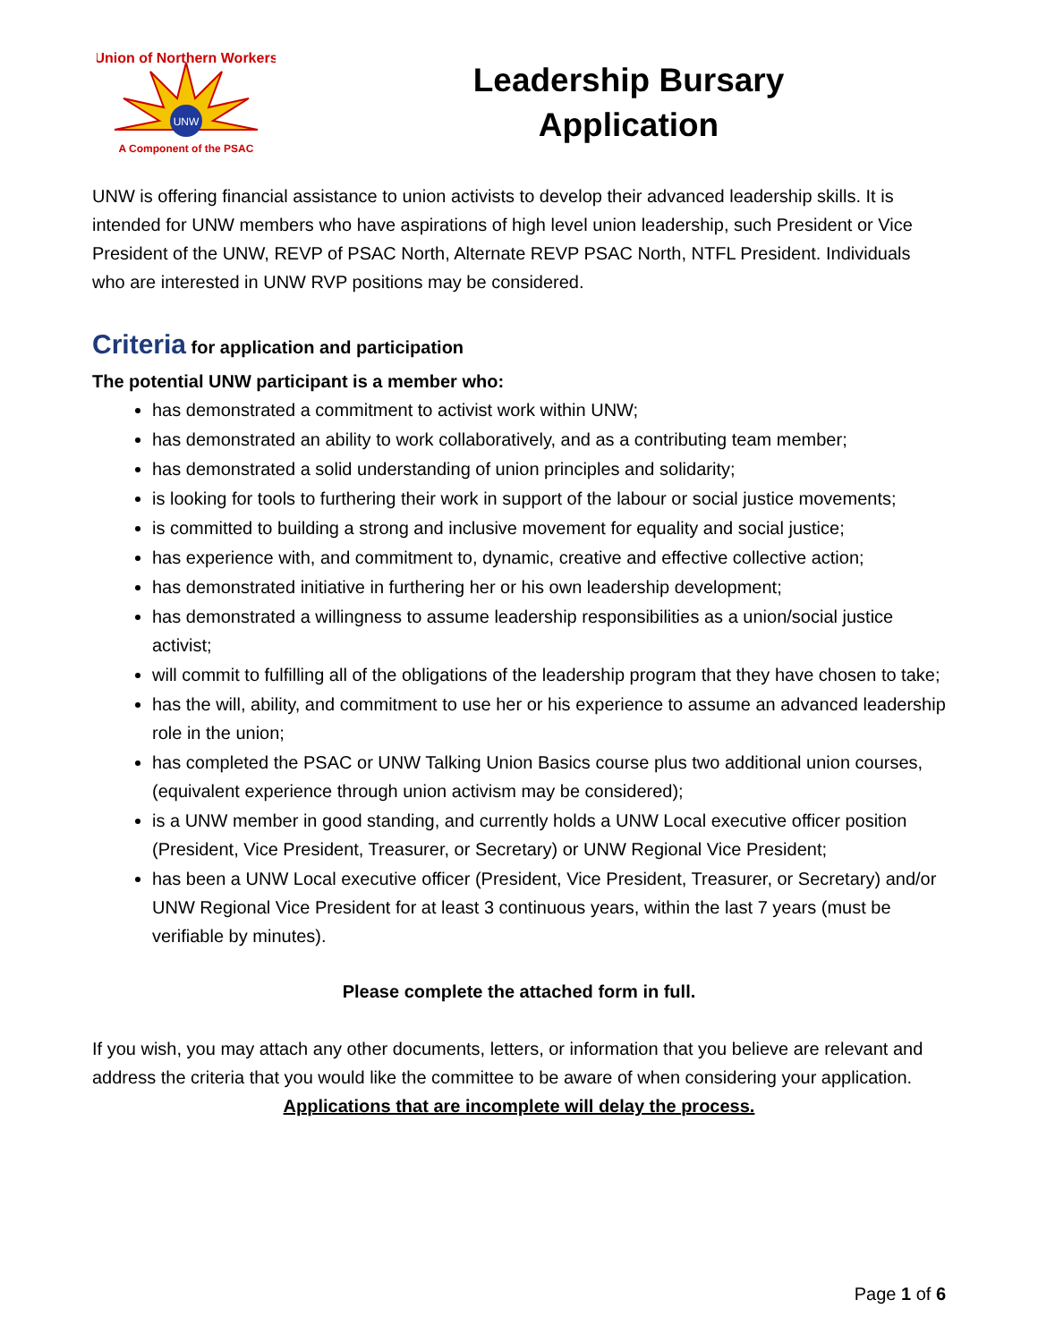UNW
Union of Northern Workers
A Component of the PSAC
Leadership Bursary
Application
UNW is offering financial assistance to union activists to develop their advanced leadership skills. It is intended for UNW members who have aspirations of high level union leadership, such President or Vice President of the UNW, REVP of PSAC North, Alternate REVP PSAC North, NTFL President. Individuals who are interested in UNW RVP positions may be considered.
Criteria for application and participation
The potential UNW participant is a member who:
has demonstrated a commitment to activist work within UNW;
has demonstrated an ability to work collaboratively, and as a contributing team member;
has demonstrated a solid understanding of union principles and solidarity;
is looking for tools to furthering their work in support of the labour or social justice movements;
is committed to building a strong and inclusive movement for equality and social justice;
has experience with, and commitment to, dynamic, creative and effective collective action;
has demonstrated initiative in furthering her or his own leadership development;
has demonstrated a willingness to assume leadership responsibilities as a union/social justice activist;
will commit to fulfilling all of the obligations of the leadership program that they have chosen to take;
has the will, ability, and commitment to use her or his experience to assume an advanced leadership role in the union;
has completed the PSAC or UNW Talking Union Basics course plus two additional union courses, (equivalent experience through union activism may be considered);
is a UNW member in good standing, and currently holds a UNW Local executive officer position (President, Vice President, Treasurer, or Secretary) or UNW Regional Vice President;
has been a UNW Local executive officer (President, Vice President, Treasurer, or Secretary) and/or UNW Regional Vice President for at least 3 continuous years, within the last 7 years (must be verifiable by minutes).
Please complete the attached form in full.
If you wish, you may attach any other documents, letters, or information that you believe are relevant and address the criteria that you would like the committee to be aware of when considering your application.
Applications that are incomplete will delay the process.
Page 1 of 6